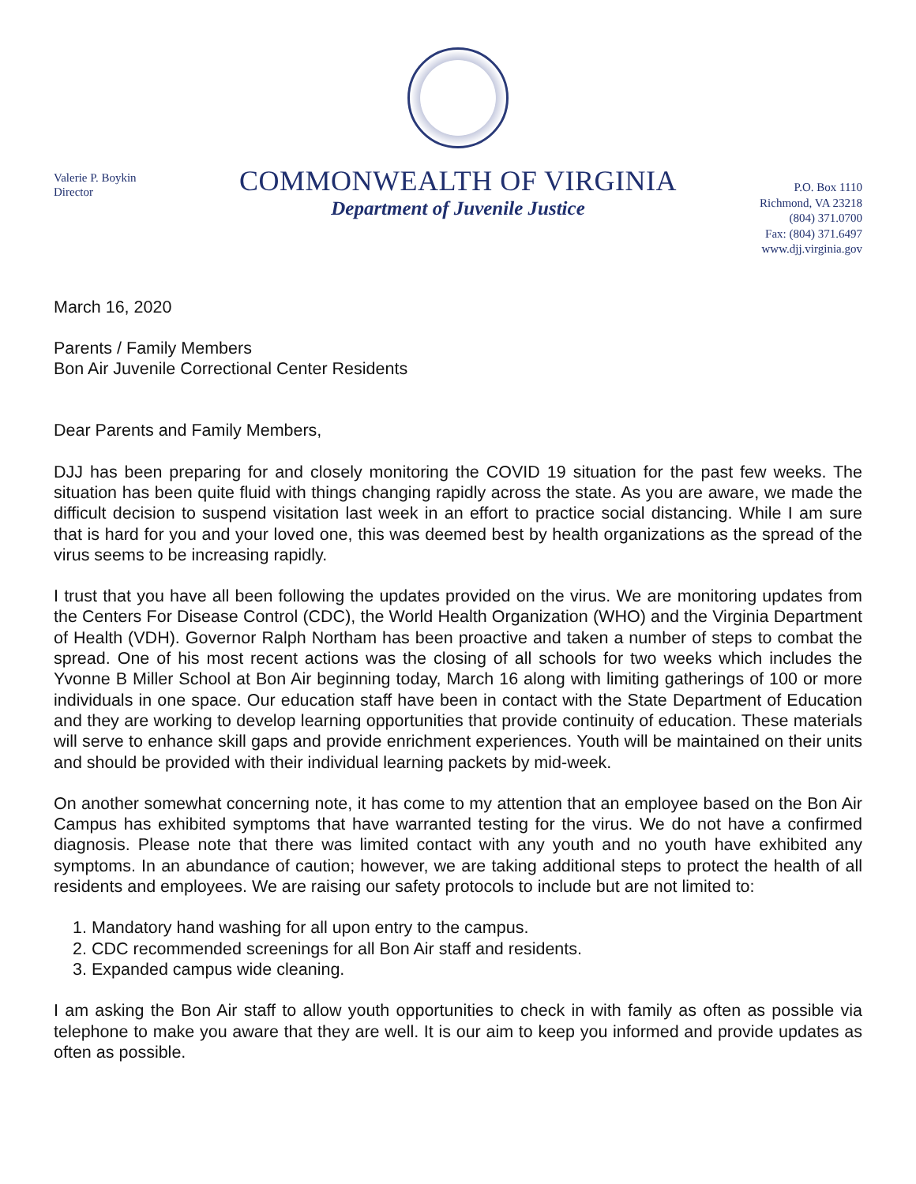Valerie P. Boykin
Director
COMMONWEALTH OF VIRGINIA
Department of Juvenile Justice
P.O. Box 1110
Richmond, VA 23218
(804) 371.0700
Fax: (804) 371.6497
www.djj.virginia.gov
March 16, 2020
Parents / Family Members
Bon Air Juvenile Correctional Center Residents
Dear Parents and Family Members,
DJJ has been preparing for and closely monitoring the COVID 19 situation for the past few weeks. The situation has been quite fluid with things changing rapidly across the state. As you are aware, we made the difficult decision to suspend visitation last week in an effort to practice social distancing. While I am sure that is hard for you and your loved one, this was deemed best by health organizations as the spread of the virus seems to be increasing rapidly.
I trust that you have all been following the updates provided on the virus. We are monitoring updates from the Centers For Disease Control (CDC), the World Health Organization (WHO) and the Virginia Department of Health (VDH). Governor Ralph Northam has been proactive and taken a number of steps to combat the spread. One of his most recent actions was the closing of all schools for two weeks which includes the Yvonne B Miller School at Bon Air beginning today, March 16 along with limiting gatherings of 100 or more individuals in one space. Our education staff have been in contact with the State Department of Education and they are working to develop learning opportunities that provide continuity of education. These materials will serve to enhance skill gaps and provide enrichment experiences. Youth will be maintained on their units and should be provided with their individual learning packets by mid-week.
On another somewhat concerning note, it has come to my attention that an employee based on the Bon Air Campus has exhibited symptoms that have warranted testing for the virus. We do not have a confirmed diagnosis. Please note that there was limited contact with any youth and no youth have exhibited any symptoms. In an abundance of caution; however, we are taking additional steps to protect the health of all residents and employees. We are raising our safety protocols to include but are not limited to:
1. Mandatory hand washing for all upon entry to the campus.
2. CDC recommended screenings for all Bon Air staff and residents.
3. Expanded campus wide cleaning.
I am asking the Bon Air staff to allow youth opportunities to check in with family as often as possible via telephone to make you aware that they are well. It is our aim to keep you informed and provide updates as often as possible.